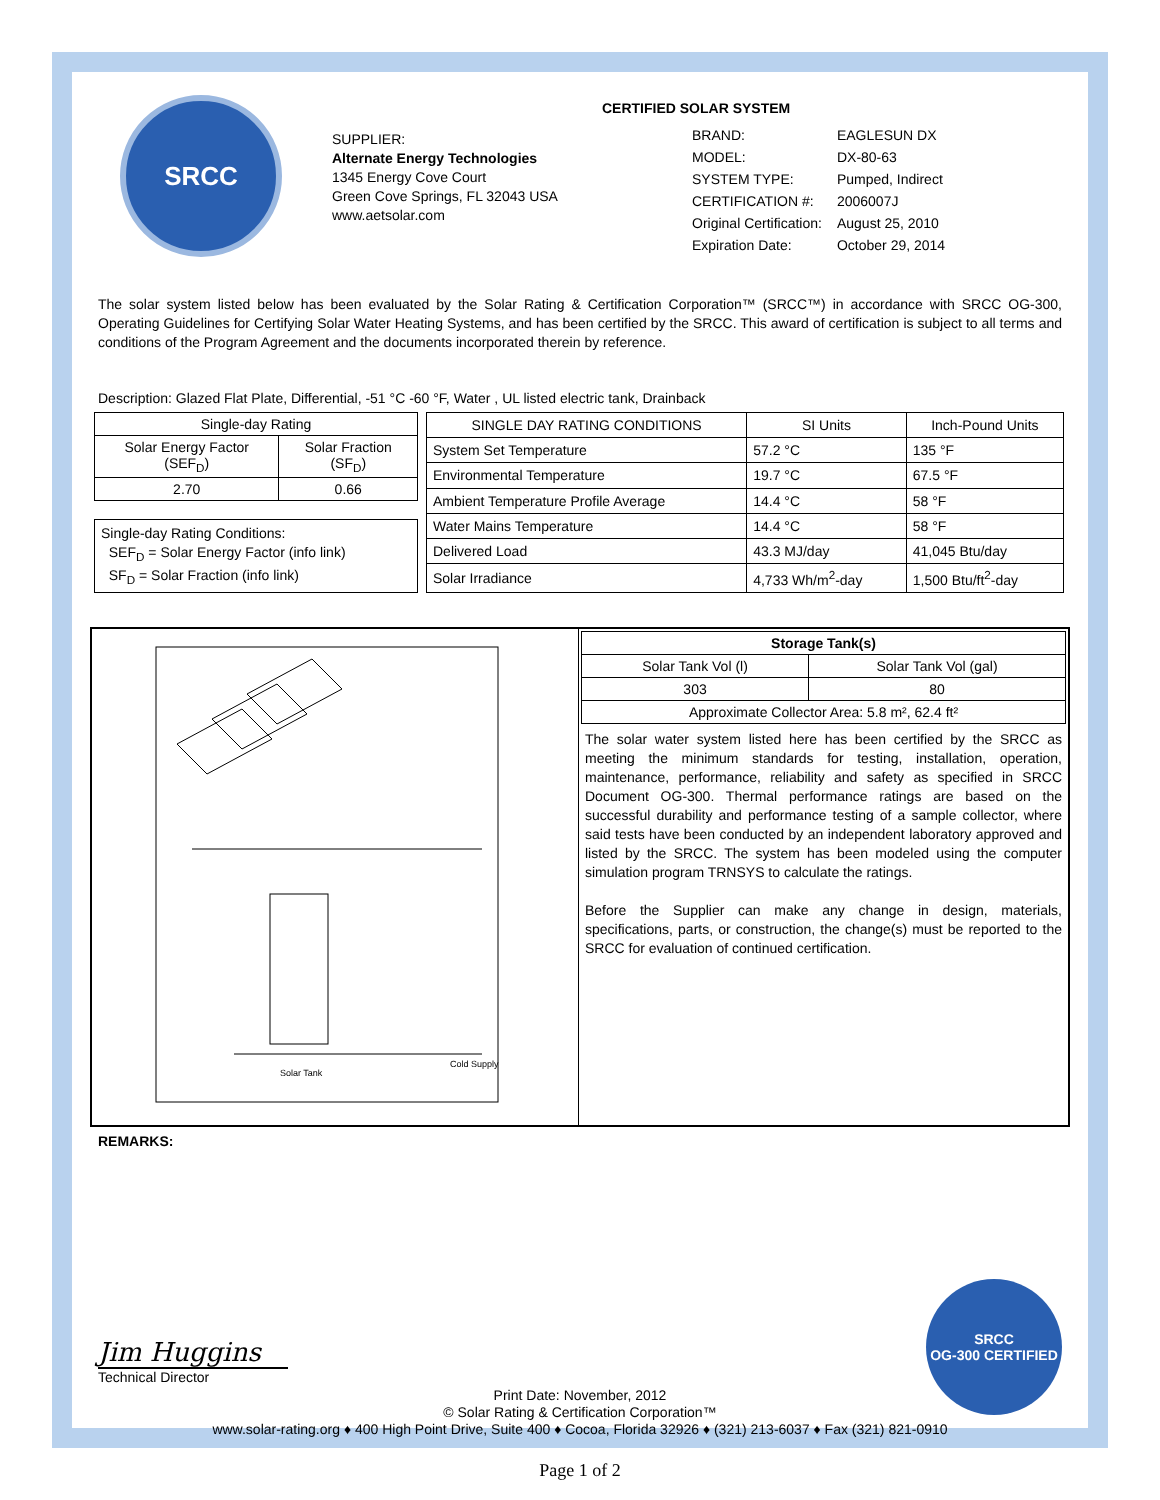SRCC
SUPPLIER:
Alternate Energy Technologies
1345 Energy Cove Court
Green Cove Springs, FL 32043 USA
www.aetsolar.com
CERTIFIED SOLAR SYSTEM
| BRAND: | EAGLESUN DX |
| MODEL: | DX-80-63 |
| SYSTEM TYPE: | Pumped, Indirect |
| CERTIFICATION #: | 2006007J |
| Original Certification: | August 25, 2010 |
| Expiration Date: | October 29, 2014 |
The solar system listed below has been evaluated by the Solar Rating & Certification Corporation™ (SRCC™) in accordance with SRCC OG-300, Operating Guidelines for Certifying Solar Water Heating Systems, and has been certified by the SRCC. This award of certification is subject to all terms and conditions of the Program Agreement and the documents incorporated therein by reference.
Description: Glazed Flat Plate, Differential, -51 °C -60 °F, Water , UL listed electric tank, Drainback
| Single-day Rating | |
| --- | --- |
| Solar Energy Factor (SEF<sub>D</sub>) | Solar Fraction (SF<sub>D</sub>) |
| 2.70 | 0.66 |
Single-day Rating Conditions:
SEF<sub>D</sub> = Solar Energy Factor (info link)
SF<sub>D</sub> = Solar Fraction (info link)
| SINGLE DAY RATING CONDITIONS | SI Units | Inch-Pound Units |
| --- | --- | --- |
| System Set Temperature | 57.2 °C | 135 °F |
| Environmental Temperature | 19.7 °C | 67.5 °F |
| Ambient Temperature Profile Average | 14.4 °C | 58 °F |
| Water Mains Temperature | 14.4 °C | 58 °F |
| Delivered Load | 43.3 MJ/day | 41,045 Btu/day |
| Solar Irradiance | 4,733 Wh/m<sup>2</sup>-day | 1,500 Btu/ft<sup>2</sup>-day |
Solar Tank
Cold Supply
| Storage Tank(s) | |
| --- | --- |
| Solar Tank Vol (l) | Solar Tank Vol (gal) |
| 303 | 80 |
| Approximate Collector Area: 5.8 m², 62.4 ft² | |
The solar water system listed here has been certified by the SRCC as meeting the minimum standards for testing, installation, operation, maintenance, performance, reliability and safety as specified in SRCC Document OG-300. Thermal performance ratings are based on the successful durability and performance testing of a sample collector, where said tests have been conducted by an independent laboratory approved and listed by the SRCC. The system has been modeled using the computer simulation program TRNSYS to calculate the ratings.
Before the Supplier can make any change in design, materials, specifications, parts, or construction, the change(s) must be reported to the SRCC for evaluation of continued certification.
REMARKS:
Jim Huggins
Technical Director
SRCC
OG-300 CERTIFIED
Print Date: November, 2012
© Solar Rating & Certification Corporation™
www.solar-rating.org ♦ 400 High Point Drive, Suite 400 ♦ Cocoa, Florida 32926 ♦ (321) 213-6037 ♦ Fax (321) 821-0910
Page 1 of 2